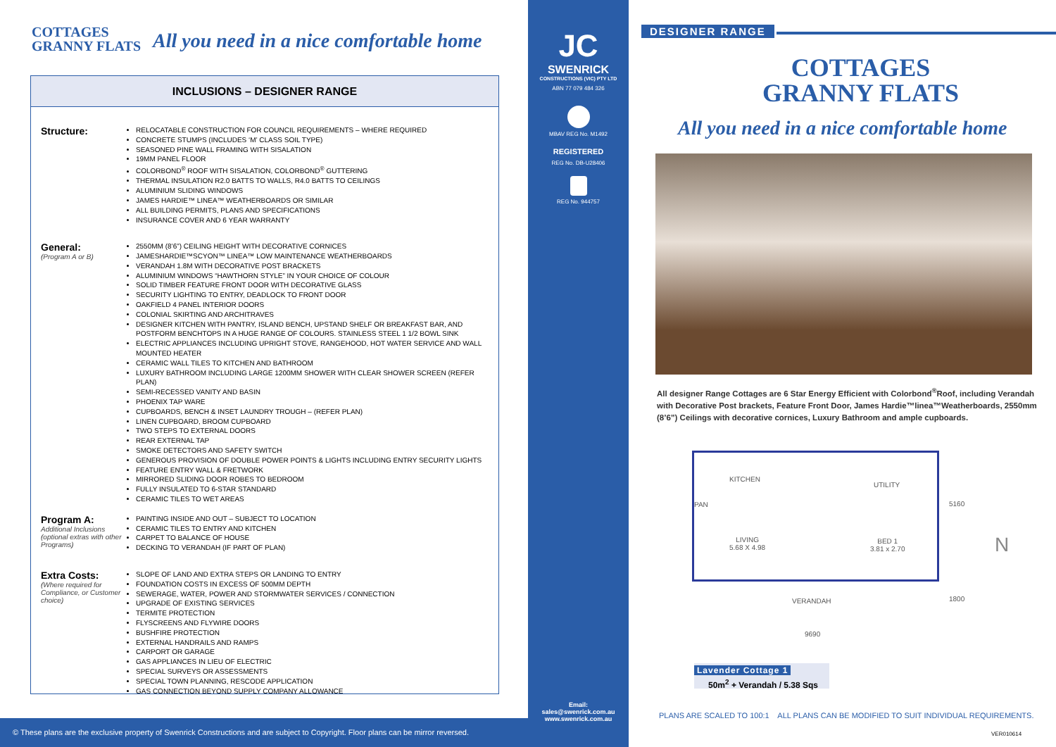COTTAGES
GRANNY FLATS
All you need in a nice comfortable home
INCLUSIONS – DESIGNER RANGE
Structure:
RELOCATABLE CONSTRUCTION FOR COUNCIL REQUIREMENTS – WHERE REQUIRED
CONCRETE STUMPS (INCLUDES ‘M’ CLASS SOIL TYPE)
SEASONED PINE WALL FRAMING WITH SISALATION
19MM PANEL FLOOR
COLORBOND<sup>®</sup> ROOF WITH SISALATION, COLORBOND<sup>®</sup> GUTTERING
THERMAL INSULATION R2.0 BATTS TO WALLS, R4.0 BATTS TO CEILINGS
ALUMINIUM SLIDING WINDOWS
JAMES HARDIE™ LINEA™ WEATHERBOARDS OR SIMILAR
ALL BUILDING PERMITS, PLANS AND SPECIFICATIONS
INSURANCE COVER AND 6 YEAR WARRANTY
General:
(Program A or B)
2550MM (8’6”) CEILING HEIGHT WITH DECORATIVE CORNICES
JAMESHARDIE™SCYON™ LINEA™ LOW MAINTENANCE WEATHERBOARDS
VERANDAH 1.8M WITH DECORATIVE POST BRACKETS
ALUMINIUM WINDOWS “HAWTHORN STYLE” IN YOUR CHOICE OF COLOUR
SOLID TIMBER FEATURE FRONT DOOR WITH DECORATIVE GLASS
SECURITY LIGHTING TO ENTRY, DEADLOCK TO FRONT DOOR
OAKFIELD 4 PANEL INTERIOR DOORS
COLONIAL SKIRTING AND ARCHITRAVES
DESIGNER KITCHEN WITH PANTRY, ISLAND BENCH, UPSTAND SHELF OR BREAKFAST BAR, AND POSTFORM BENCHTOPS IN A HUGE RANGE OF COLOURS. STAINLESS STEEL 1 1/2 BOWL SINK
ELECTRIC APPLIANCES INCLUDING UPRIGHT STOVE, RANGEHOOD, HOT WATER SERVICE AND WALL MOUNTED HEATER
CERAMIC WALL TILES TO KITCHEN AND BATHROOM
LUXURY BATHROOM INCLUDING LARGE 1200MM SHOWER WITH CLEAR SHOWER SCREEN (REFER PLAN)
SEMI-RECESSED VANITY AND BASIN
PHOENIX TAP WARE
CUPBOARDS, BENCH & INSET LAUNDRY TROUGH – (REFER PLAN)
LINEN CUPBOARD, BROOM CUPBOARD
TWO STEPS TO EXTERNAL DOORS
REAR EXTERNAL TAP
SMOKE DETECTORS AND SAFETY SWITCH
GENEROUS PROVISION OF DOUBLE POWER POINTS & LIGHTS INCLUDING ENTRY SECURITY LIGHTS
FEATURE ENTRY WALL & FRETWORK
MIRRORED SLIDING DOOR ROBES TO BEDROOM
FULLY INSULATED TO 6-STAR STANDARD
CERAMIC TILES TO WET AREAS
Program A:
Additional Inclusions (optional extras with other Programs)
PAINTING INSIDE AND OUT – SUBJECT TO LOCATION
CERAMIC TILES TO ENTRY AND KITCHEN
CARPET TO BALANCE OF HOUSE
DECKING TO VERANDAH (IF PART OF PLAN)
Extra Costs:
(Where required for Compliance, or Customer choice)
SLOPE OF LAND AND EXTRA STEPS OR LANDING TO ENTRY
FOUNDATION COSTS IN EXCESS OF 500MM DEPTH
SEWERAGE, WATER, POWER AND STORMWATER SERVICES / CONNECTION
UPGRADE OF EXISTING SERVICES
TERMITE PROTECTION
FLYSCREENS AND FLYWIRE DOORS
BUSHFIRE PROTECTION
EXTERNAL HANDRAILS AND RAMPS
CARPORT OR GARAGE
GAS APPLIANCES IN LIEU OF ELECTRIC
SPECIAL SURVEYS OR ASSESSMENTS
SPECIAL TOWN PLANNING, RESCODE APPLICATION
GAS CONNECTION BEYOND SUPPLY COMPANY ALLOWANCE
© These plans are the exclusive property of Swenrick Constructions and are subject to Copyright. Floor plans can be mirror reversed.
JC
SWENRICK
CONSTRUCTIONS (VIC) PTY LTD
ABN 77 079 484 326
MBAV REG No. M1492
REGISTERED
REG No. DB-U28406
REG No. 944757
Email:
sales@swenrick.com.au
www.swenrick.com.au
DESIGNER RANGE
COTTAGES
GRANNY FLATS
All you need in a nice comfortable home
All designer Range Cottages are 6 Star Energy Efficient with Colorbond<sup>®</sup>Roof, including Verandah with Decorative Post brackets, Feature Front Door, James Hardie™linea™Weatherboards, 2550mm (8’6”) Ceilings with decorative cornices, Luxury Bathroom and ample cupboards.
KITCHEN
UTILITY
PAN
LIVING
5.68 X 4.98
BED 1
3.81 x 2.70
VERANDAH
9690
5160
1800
N
Lavender Cottage 1
50m<sup>2</sup> + Verandah / 5.38 Sqs
PLANS ARE SCALED TO 100:1 ALL PLANS CAN BE MODIFIED TO SUIT INDIVIDUAL REQUIREMENTS.
VER010614